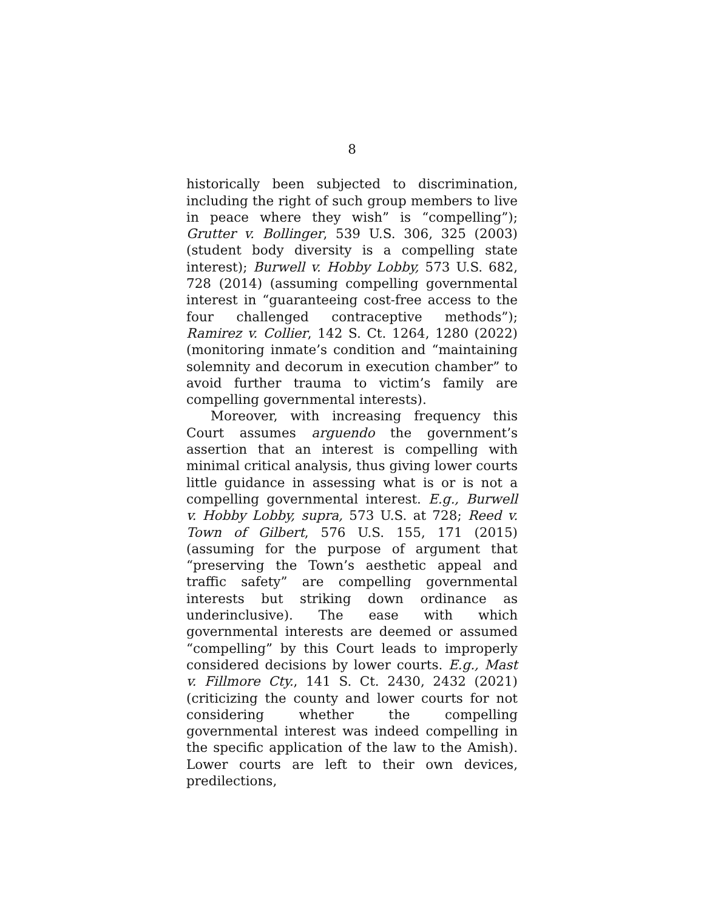8
historically been subjected to discrimination, including the right of such group members to live in peace where they wish” is “compelling”); Grutter v. Bollinger, 539 U.S. 306, 325 (2003) (student body diversity is a compelling state interest); Burwell v. Hobby Lobby, 573 U.S. 682, 728 (2014) (assuming compelling governmental interest in “guaranteeing cost-free access to the four challenged contraceptive methods”); Ramirez v. Collier, 142 S. Ct. 1264, 1280 (2022) (monitoring inmate’s condition and “maintaining solemnity and decorum in execution chamber” to avoid further trauma to victim’s family are compelling governmental interests).
Moreover, with increasing frequency this Court assumes arguendo the government’s assertion that an interest is compelling with minimal critical analysis, thus giving lower courts little guidance in assessing what is or is not a compelling governmental interest. E.g., Burwell v. Hobby Lobby, supra, 573 U.S. at 728; Reed v. Town of Gilbert, 576 U.S. 155, 171 (2015) (assuming for the purpose of argument that “preserving the Town’s aesthetic appeal and traffic safety” are compelling governmental interests but striking down ordinance as underinclusive). The ease with which governmental interests are deemed or assumed “compelling” by this Court leads to improperly considered decisions by lower courts. E.g., Mast v. Fillmore Cty., 141 S. Ct. 2430, 2432 (2021) (criticizing the county and lower courts for not considering whether the compelling governmental interest was indeed compelling in the specific application of the law to the Amish). Lower courts are left to their own devices, predilections,